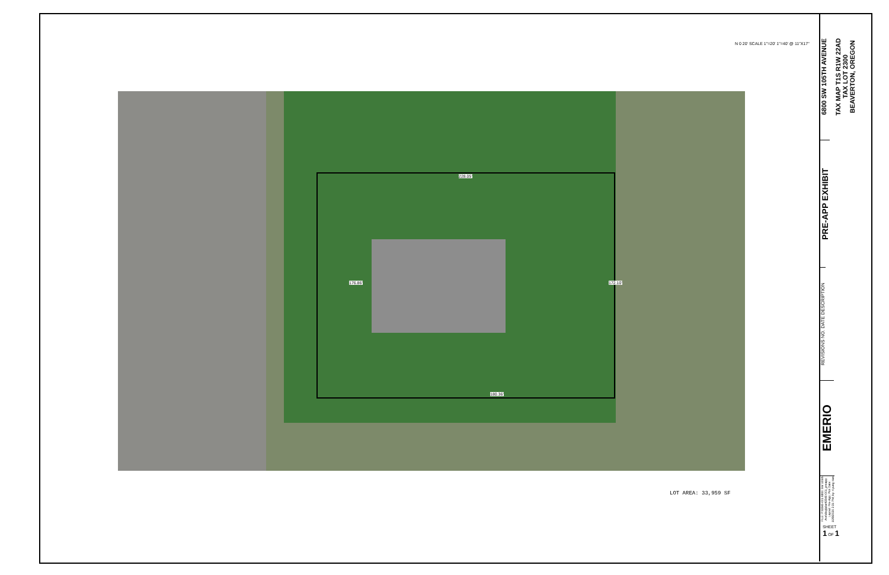N 0 20' SCALE 1"=20' 1"=40' @ 11"X17"
228.05'
180.36'
176.86' 172.10'
LOT AREA: 33,959 SF
6800 SW 105TH AVENUE
TAX MAP T1S R1W 22AD
TAX LOT 2300
BEAVERTON, OREGON
PRE-APP EXHIBIT
REVISIONS NO. DATE DESCRIPTION
EMERIO
FILE: P:\0840-001 6800 SW 105th Ave\dwg\plan\0840-001_preapp; Layout: Pre-App; Plot Date: 10/8/2020 2:31 PM; by: Kyung Han
SHEET
1 OF 1